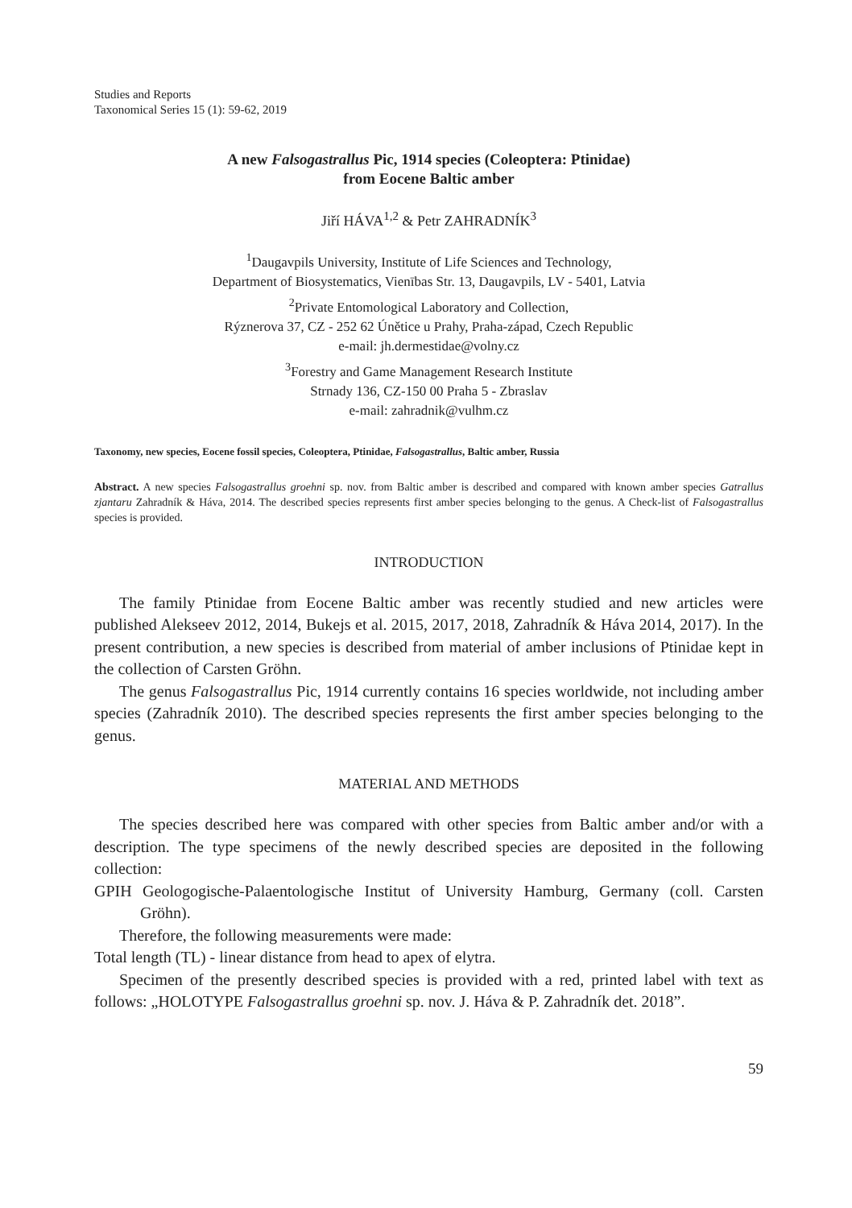Studies and Reports
Taxonomical Series 15 (1): 59-62, 2019
A new Falsogastrallus Pic, 1914 species (Coleoptera: Ptinidae)
from Eocene Baltic amber
Jiří HÁVA<sup>1,2</sup> & Petr ZAHRADNÍK<sup>3</sup>
<sup>1</sup> Daugavpils University, Institute of Life Sciences and Technology,
Department of Biosystematics, Vienības Str. 13, Daugavpils, LV - 5401, Latvia
<sup>2</sup> Private Entomological Laboratory and Collection,
Rýznerova 37, CZ - 252 62 Únětice u Prahy, Praha-západ, Czech Republic
e-mail: jh.dermestidae@volny.cz
<sup>3</sup> Forestry and Game Management Research Institute
Strnady 136, CZ-150 00 Praha 5 - Zbraslav
e-mail: zahradnik@vulhm.cz
Taxonomy, new species, Eocene fossil species, Coleoptera, Ptinidae, Falsogastrallus, Baltic amber, Russia
Abstract. A new species Falsogastrallus groehni sp. nov. from Baltic amber is described and compared with known amber species Gatrallus zjantaru Zahradník & Háva, 2014. The described species represents first amber species belonging to the genus. A Check-list of Falsogastrallus species is provided.
INTRODUCTION
The family Ptinidae from Eocene Baltic amber was recently studied and new articles were published Alekseev 2012, 2014, Bukejs et al. 2015, 2017, 2018, Zahradník & Háva 2014, 2017). In the present contribution, a new species is described from material of amber inclusions of Ptinidae kept in the collection of Carsten Gröhn.
The genus Falsogastrallus Pic, 1914 currently contains 16 species worldwide, not including amber species (Zahradník 2010). The described species represents the first amber species belonging to the genus.
MATERIAL AND METHODS
The species described here was compared with other species from Baltic amber and/or with a description. The type specimens of the newly described species are deposited in the following collection:
GPIH Geologogische-Palaentologische Institut of University Hamburg, Germany (coll. Carsten Gröhn).
Therefore, the following measurements were made:
Total length (TL) - linear distance from head to apex of elytra.
Specimen of the presently described species is provided with a red, printed label with text as follows: „HOLOTYPE Falsogastrallus groehni sp. nov. J. Háva & P. Zahradník det. 2018”.
59